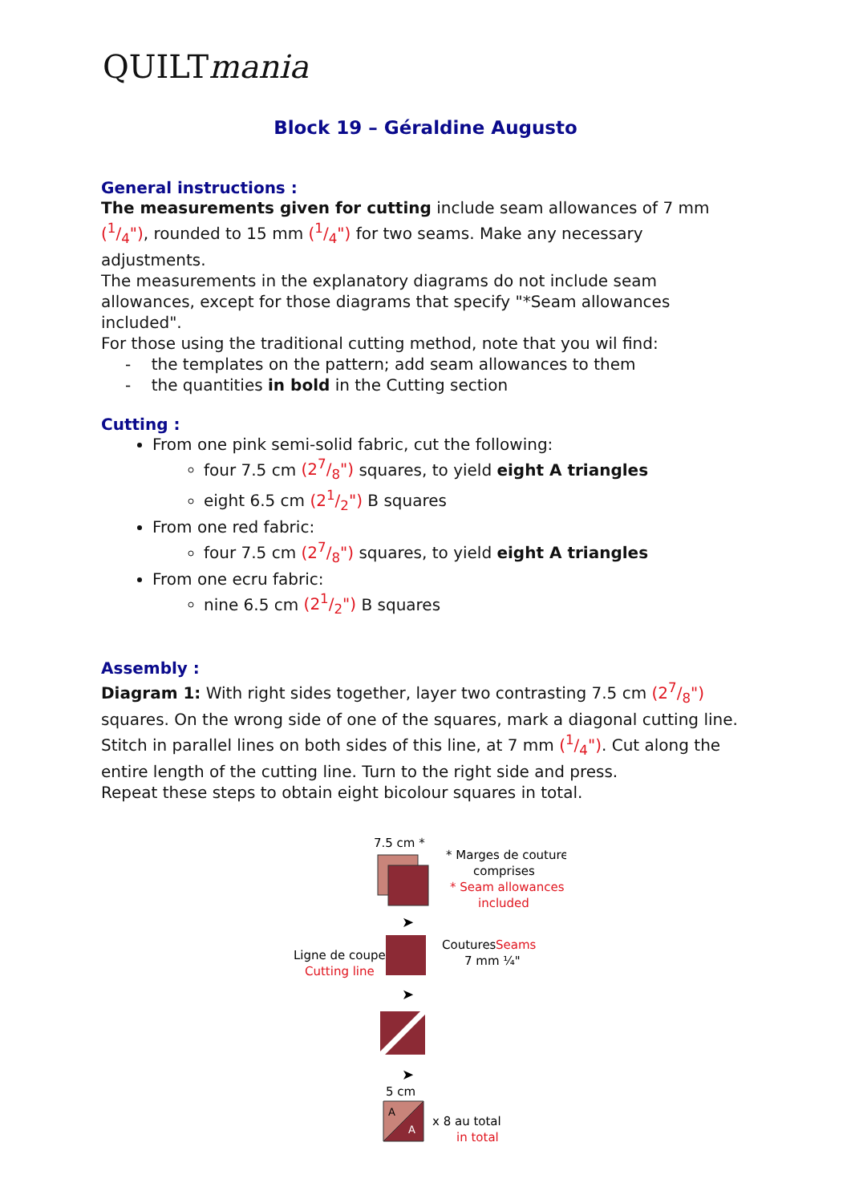QUILTmania
Block 19 – Géraldine Augusto
General instructions :
The measurements given for cutting include seam allowances of 7 mm (1/4"), rounded to 15 mm (1/4") for two seams. Make any necessary adjustments.
The measurements in the explanatory diagrams do not include seam allowances, except for those diagrams that specify "*Seam allowances included".
For those using the traditional cutting method, note that you wil find:
- the templates on the pattern; add seam allowances to them
- the quantities in bold in the Cutting section
Cutting :
From one pink semi-solid fabric, cut the following:
four 7.5 cm (27/8") squares, to yield eight A triangles
eight 6.5 cm (21/2") B squares
From one red fabric:
four 7.5 cm (27/8") squares, to yield eight A triangles
From one ecru fabric:
nine 6.5 cm (21/2") B squares
Assembly :
Diagram 1: With right sides together, layer two contrasting 7.5 cm (27/8") squares. On the wrong side of one of the squares, mark a diagonal cutting line. Stitch in parallel lines on both sides of this line, at 7 mm (1/4"). Cut along the entire length of the cutting line. Turn to the right side and press.
Repeat these steps to obtain eight bicolour squares in total.
7.5 cm *
* Marges de couture
comprises
* Seam allowances
included
➤
Ligne de coupe
Cutting line
Coutures
Seams
7 mm ¼"
➤
➤
5 cm
A
A
x 8 au total
in total